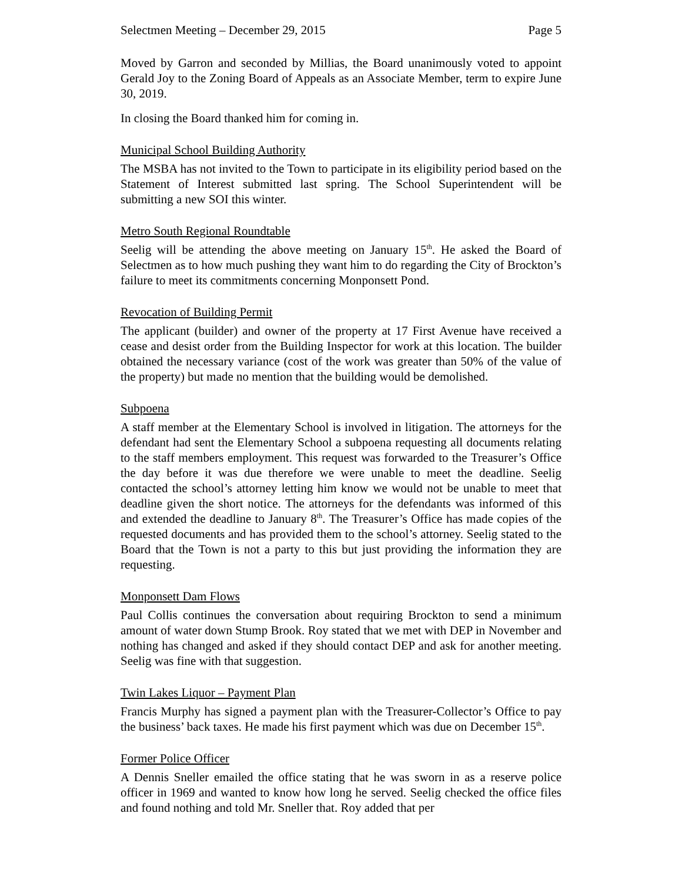Selectmen Meeting – December 29, 2015 Page 5
Moved by Garron and seconded by Millias, the Board unanimously voted to appoint Gerald Joy to the Zoning Board of Appeals as an Associate Member, term to expire June 30, 2019.
In closing the Board thanked him for coming in.
Municipal School Building Authority
The MSBA has not invited to the Town to participate in its eligibility period based on the Statement of Interest submitted last spring. The School Superintendent will be submitting a new SOI this winter.
Metro South Regional Roundtable
Seelig will be attending the above meeting on January 15<sup>th</sup>. He asked the Board of Selectmen as to how much pushing they want him to do regarding the City of Brockton’s failure to meet its commitments concerning Monponsett Pond.
Revocation of Building Permit
The applicant (builder) and owner of the property at 17 First Avenue have received a cease and desist order from the Building Inspector for work at this location. The builder obtained the necessary variance (cost of the work was greater than 50% of the value of the property) but made no mention that the building would be demolished.
Subpoena
A staff member at the Elementary School is involved in litigation. The attorneys for the defendant had sent the Elementary School a subpoena requesting all documents relating to the staff members employment. This request was forwarded to the Treasurer’s Office the day before it was due therefore we were unable to meet the deadline. Seelig contacted the school’s attorney letting him know we would not be unable to meet that deadline given the short notice. The attorneys for the defendants was informed of this and extended the deadline to January 8<sup>th</sup>. The Treasurer’s Office has made copies of the requested documents and has provided them to the school’s attorney. Seelig stated to the Board that the Town is not a party to this but just providing the information they are requesting.
Monponsett Dam Flows
Paul Collis continues the conversation about requiring Brockton to send a minimum amount of water down Stump Brook. Roy stated that we met with DEP in November and nothing has changed and asked if they should contact DEP and ask for another meeting. Seelig was fine with that suggestion.
Twin Lakes Liquor – Payment Plan
Francis Murphy has signed a payment plan with the Treasurer-Collector’s Office to pay the business’ back taxes. He made his first payment which was due on December 15<sup>th</sup>.
Former Police Officer
A Dennis Sneller emailed the office stating that he was sworn in as a reserve police officer in 1969 and wanted to know how long he served. Seelig checked the office files and found nothing and told Mr. Sneller that. Roy added that per